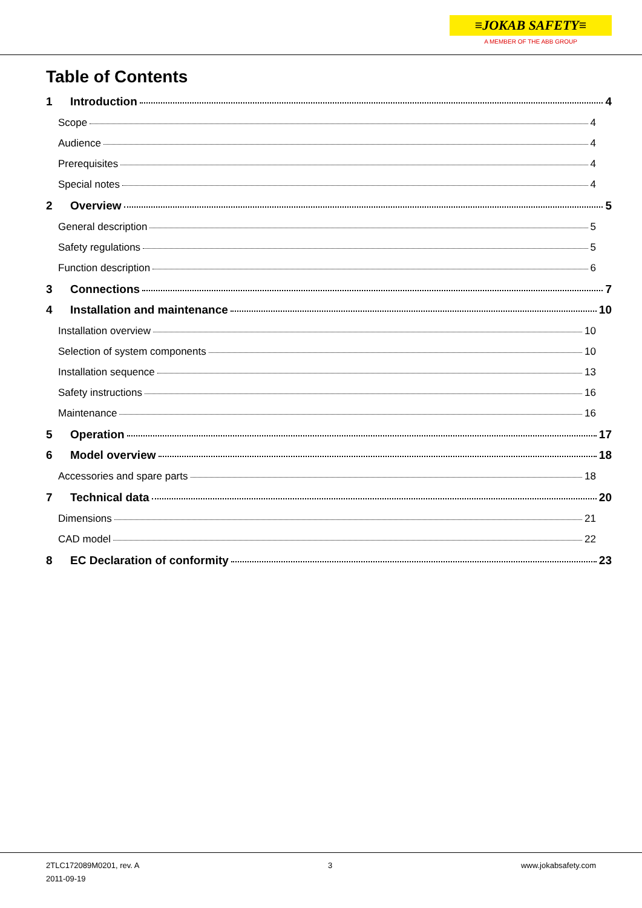≡JOKAB SAFETY≡
A MEMBER OF THE ABB GROUP
Table of Contents
1 Introduction 4
Scope 4
Audience 4
Prerequisites 4
Special notes 4
2 Overview 5
General description 5
Safety regulations 5
Function description 6
3 Connections 7
4 Installation and maintenance 10
Installation overview 10
Selection of system components 10
Installation sequence 13
Safety instructions 16
Maintenance 16
5 Operation 17
6 Model overview 18
Accessories and spare parts 18
7 Technical data 20
Dimensions 21
CAD model 22
8 EC Declaration of conformity 23
2TLC172089M0201, rev. A
2011-09-19
3 www.jokabsafety.com